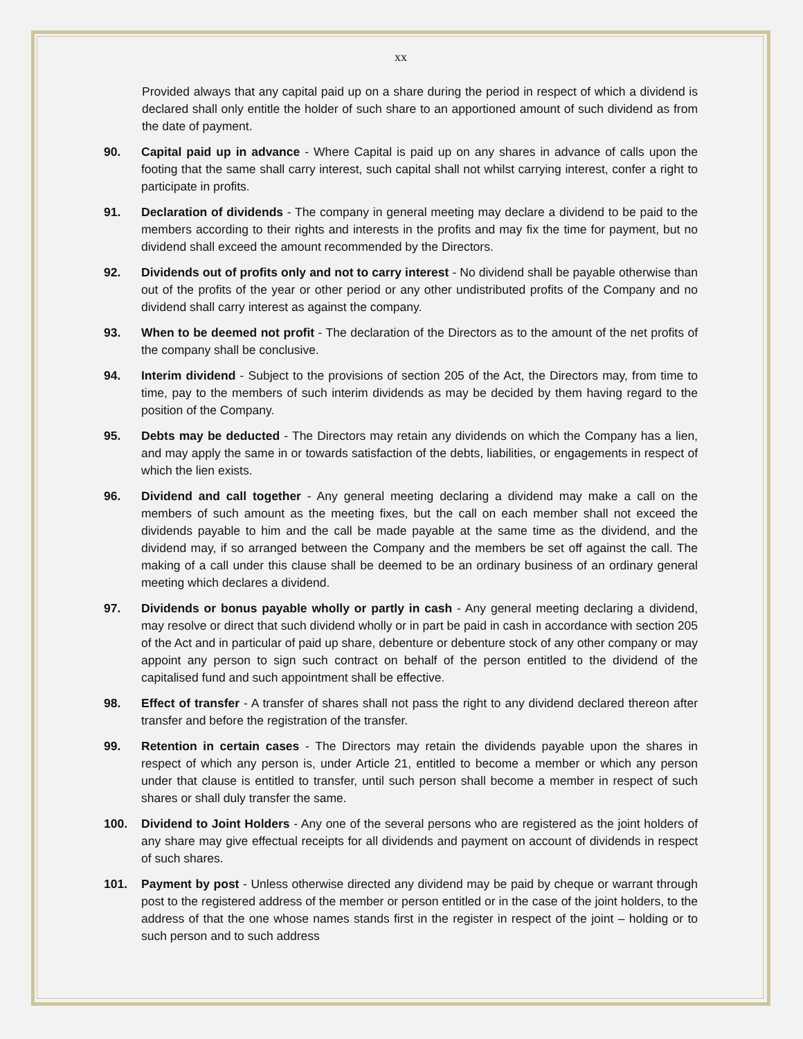xx
Provided always that any capital paid up on a share during the period in respect of which a dividend is declared shall only entitle the holder of such share to an apportioned amount of such dividend as from the date of payment.
90. Capital paid up in advance - Where Capital is paid up on any shares in advance of calls upon the footing that the same shall carry interest, such capital shall not whilst carrying interest, confer a right to participate in profits.
91. Declaration of dividends - The company in general meeting may declare a dividend to be paid to the members according to their rights and interests in the profits and may fix the time for payment, but no dividend shall exceed the amount recommended by the Directors.
92. Dividends out of profits only and not to carry interest - No dividend shall be payable otherwise than out of the profits of the year or other period or any other undistributed profits of the Company and no dividend shall carry interest as against the company.
93. When to be deemed not profit - The declaration of the Directors as to the amount of the net profits of the company shall be conclusive.
94. Interim dividend - Subject to the provisions of section 205 of the Act, the Directors may, from time to time, pay to the members of such interim dividends as may be decided by them having regard to the position of the Company.
95. Debts may be deducted - The Directors may retain any dividends on which the Company has a lien, and may apply the same in or towards satisfaction of the debts, liabilities, or engagements in respect of which the lien exists.
96. Dividend and call together - Any general meeting declaring a dividend may make a call on the members of such amount as the meeting fixes, but the call on each member shall not exceed the dividends payable to him and the call be made payable at the same time as the dividend, and the dividend may, if so arranged between the Company and the members be set off against the call. The making of a call under this clause shall be deemed to be an ordinary business of an ordinary general meeting which declares a dividend.
97. Dividends or bonus payable wholly or partly in cash - Any general meeting declaring a dividend, may resolve or direct that such dividend wholly or in part be paid in cash in accordance with section 205 of the Act and in particular of paid up share, debenture or debenture stock of any other company or may appoint any person to sign such contract on behalf of the person entitled to the dividend of the capitalised fund and such appointment shall be effective.
98. Effect of transfer - A transfer of shares shall not pass the right to any dividend declared thereon after transfer and before the registration of the transfer.
99. Retention in certain cases - The Directors may retain the dividends payable upon the shares in respect of which any person is, under Article 21, entitled to become a member or which any person under that clause is entitled to transfer, until such person shall become a member in respect of such shares or shall duly transfer the same.
100. Dividend to Joint Holders - Any one of the several persons who are registered as the joint holders of any share may give effectual receipts for all dividends and payment on account of dividends in respect of such shares.
101. Payment by post - Unless otherwise directed any dividend may be paid by cheque or warrant through post to the registered address of the member or person entitled or in the case of the joint holders, to the address of that the one whose names stands first in the register in respect of the joint – holding or to such person and to such address